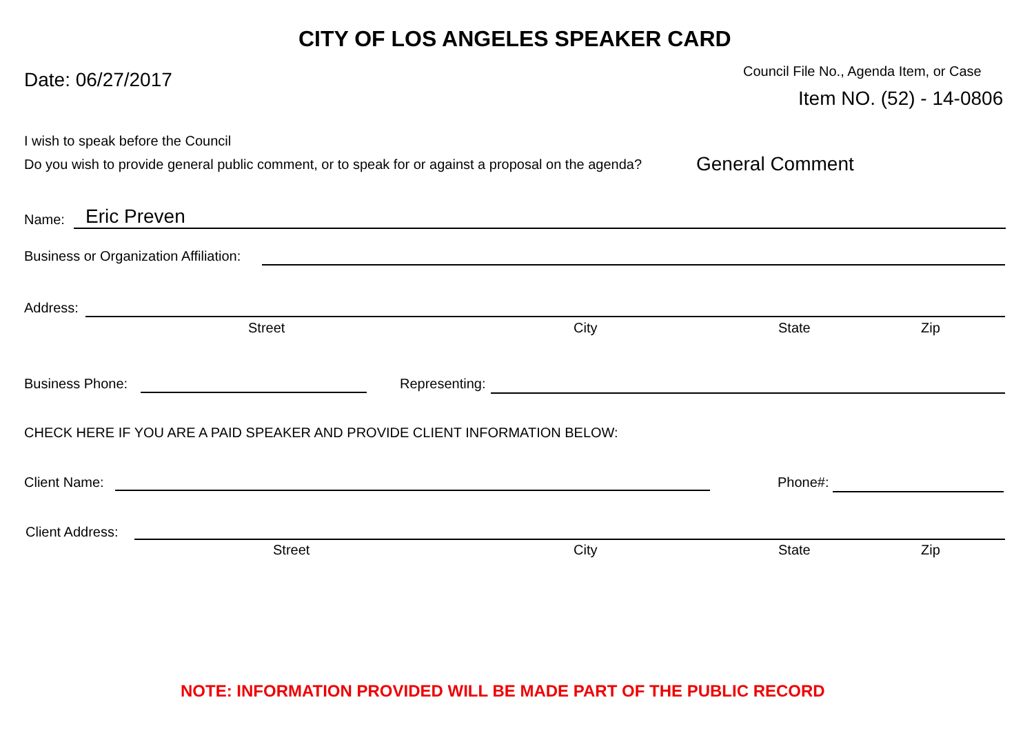CITY OF LOS ANGELES SPEAKER CARD
Date: 06/27/2017 Council File No., Agenda Item, or Case
Item NO. (52) - 14-0806
I wish to speak before the Council
Do you wish to provide general public comment, or to speak for or against a proposal on the agenda? General Comment
Name: Eric Preven
Business or Organization Affiliation:
Address:
Street City State Zip
Business Phone: Representing:
CHECK HERE IF YOU ARE A PAID SPEAKER AND PROVIDE CLIENT INFORMATION BELOW:
Client Name: Phone#:
Client Address:
Street City State Zip
NOTE: INFORMATION PROVIDED WILL BE MADE PART OF THE PUBLIC RECORD